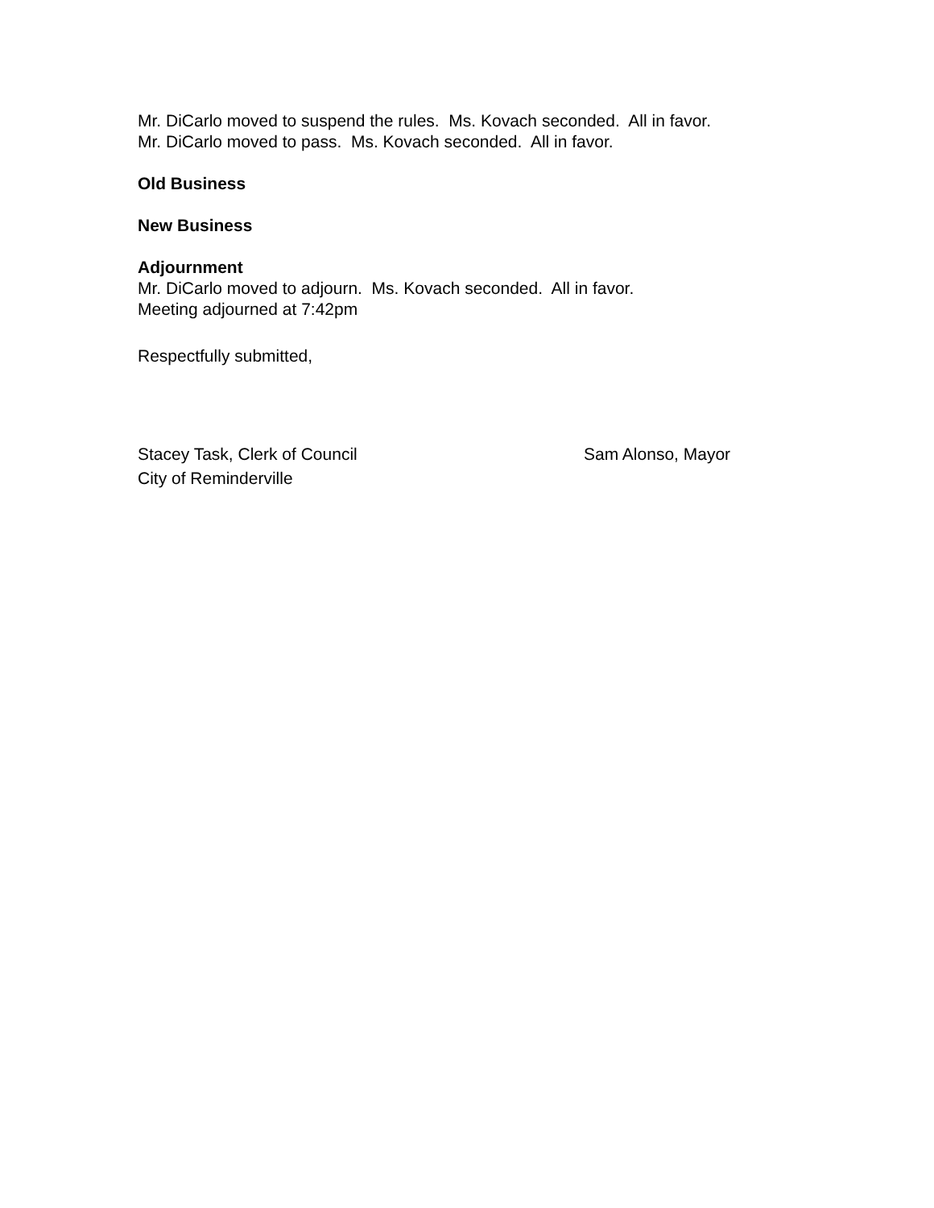Mr. DiCarlo moved to suspend the rules. Ms. Kovach seconded. All in favor.
Mr. DiCarlo moved to pass. Ms. Kovach seconded. All in favor.
Old Business
New Business
Adjournment
Mr. DiCarlo moved to adjourn. Ms. Kovach seconded. All in favor.
Meeting adjourned at 7:42pm
Respectfully submitted,
Stacey Task, Clerk of Council
City of Reminderville
Sam Alonso, Mayor